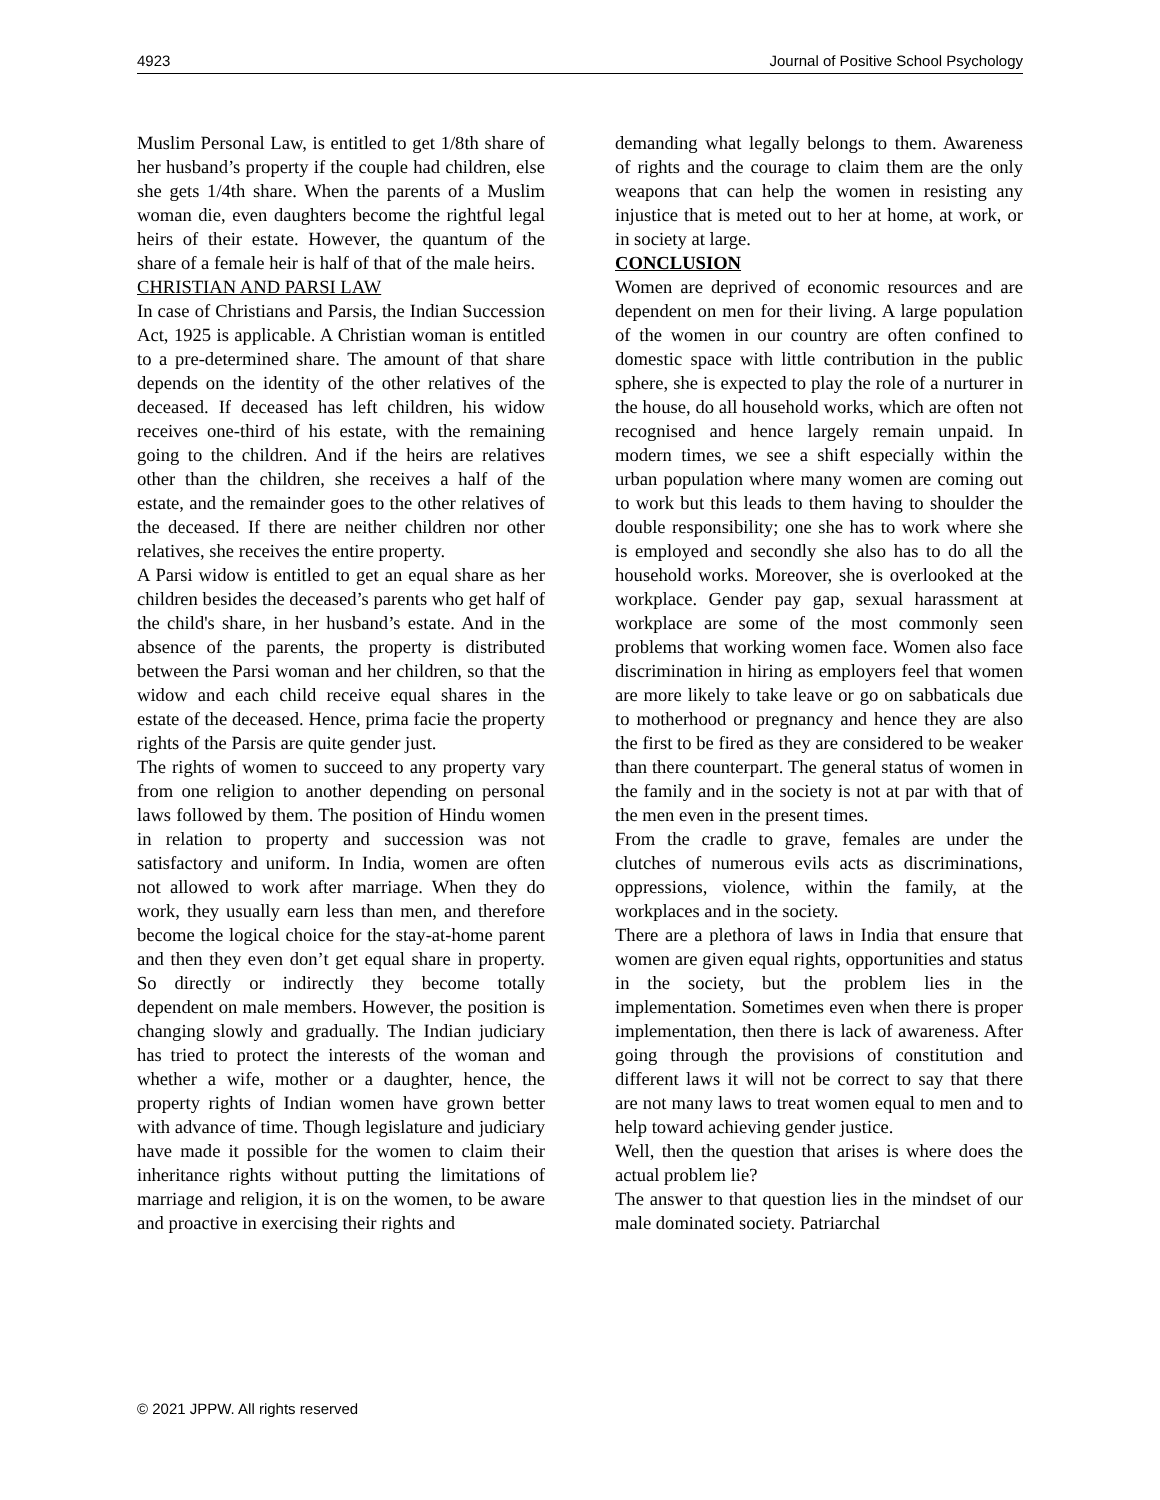4923 Journal of Positive School Psychology
Muslim Personal Law, is entitled to get 1/8th share of her husband’s property if the couple had children, else she gets 1/4th share. When the parents of a Muslim woman die, even daughters become the rightful legal heirs of their estate. However, the quantum of the share of a female heir is half of that of the male heirs.
CHRISTIAN AND PARSI LAW
In case of Christians and Parsis, the Indian Succession Act, 1925 is applicable. A Christian woman is entitled to a pre-determined share. The amount of that share depends on the identity of the other relatives of the deceased. If deceased has left children, his widow receives one-third of his estate, with the remaining going to the children. And if the heirs are relatives other than the children, she receives a half of the estate, and the remainder goes to the other relatives of the deceased. If there are neither children nor other relatives, she receives the entire property.
A Parsi widow is entitled to get an equal share as her children besides the deceased’s parents who get half of the child's share, in her husband’s estate. And in the absence of the parents, the property is distributed between the Parsi woman and her children, so that the widow and each child receive equal shares in the estate of the deceased. Hence, prima facie the property rights of the Parsis are quite gender just.
The rights of women to succeed to any property vary from one religion to another depending on personal laws followed by them. The position of Hindu women in relation to property and succession was not satisfactory and uniform. In India, women are often not allowed to work after marriage. When they do work, they usually earn less than men, and therefore become the logical choice for the stay-at-home parent and then they even don’t get equal share in property. So directly or indirectly they become totally dependent on male members. However, the position is changing slowly and gradually. The Indian judiciary has tried to protect the interests of the woman and whether a wife, mother or a daughter, hence, the property rights of Indian women have grown better with advance of time. Though legislature and judiciary have made it possible for the women to claim their inheritance rights without putting the limitations of marriage and religion, it is on the women, to be aware and proactive in exercising their rights and
demanding what legally belongs to them. Awareness of rights and the courage to claim them are the only weapons that can help the women in resisting any injustice that is meted out to her at home, at work, or in society at large.
CONCLUSION
Women are deprived of economic resources and are dependent on men for their living. A large population of the women in our country are often confined to domestic space with little contribution in the public sphere, she is expected to play the role of a nurturer in the house, do all household works, which are often not recognised and hence largely remain unpaid. In modern times, we see a shift especially within the urban population where many women are coming out to work but this leads to them having to shoulder the double responsibility; one she has to work where she is employed and secondly she also has to do all the household works. Moreover, she is overlooked at the workplace. Gender pay gap, sexual harassment at workplace are some of the most commonly seen problems that working women face. Women also face discrimination in hiring as employers feel that women are more likely to take leave or go on sabbaticals due to motherhood or pregnancy and hence they are also the first to be fired as they are considered to be weaker than there counterpart. The general status of women in the family and in the society is not at par with that of the men even in the present times.
From the cradle to grave, females are under the clutches of numerous evils acts as discriminations, oppressions, violence, within the family, at the workplaces and in the society.
There are a plethora of laws in India that ensure that women are given equal rights, opportunities and status in the society, but the problem lies in the implementation. Sometimes even when there is proper implementation, then there is lack of awareness. After going through the provisions of constitution and different laws it will not be correct to say that there are not many laws to treat women equal to men and to help toward achieving gender justice.
Well, then the question that arises is where does the actual problem lie?
The answer to that question lies in the mindset of our male dominated society. Patriarchal
© 2021 JPPW. All rights reserved